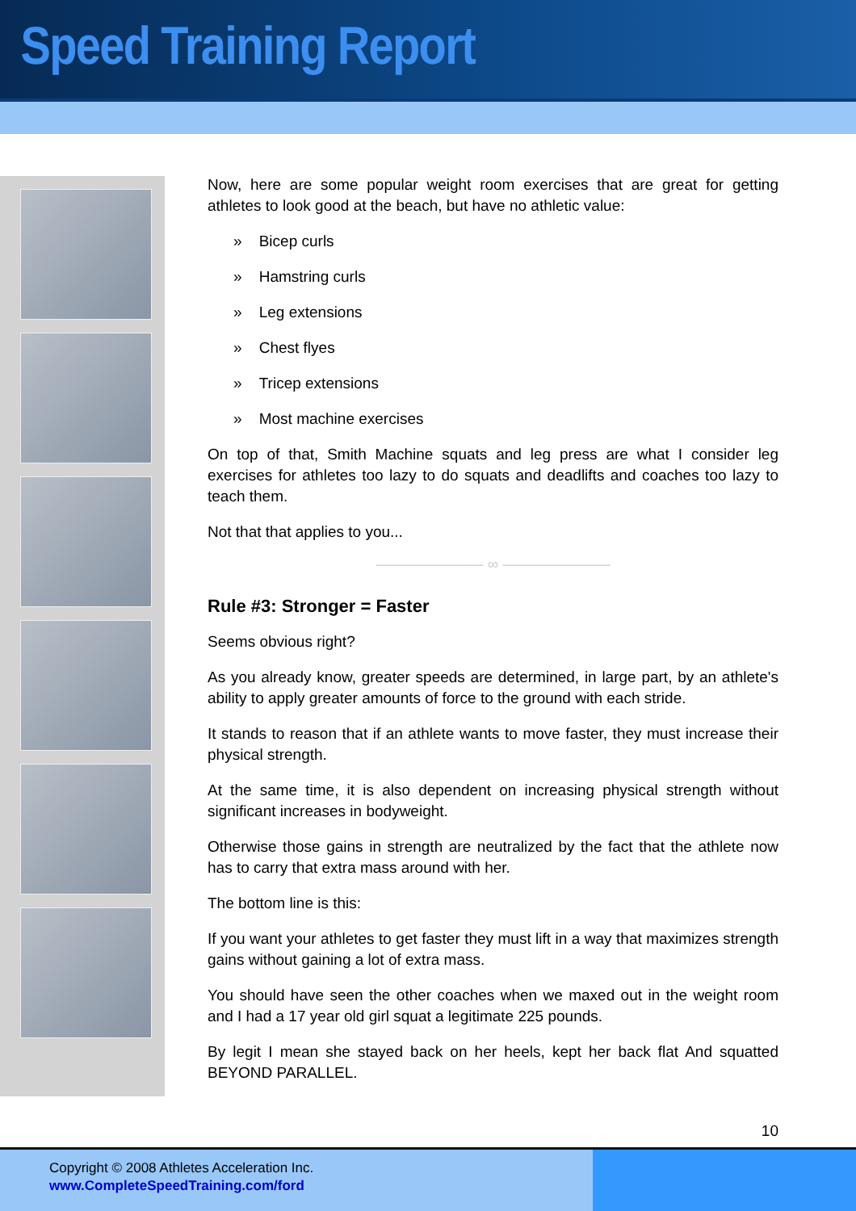Speed Training Report
Now, here are some popular weight room exercises that are great for getting athletes to look good at the beach, but have no athletic value:
» Bicep curls
» Hamstring curls
» Leg extensions
» Chest flyes
» Tricep extensions
» Most machine exercises
On top of that, Smith Machine squats and leg press are what I consider leg exercises for athletes too lazy to do squats and deadlifts and coaches too lazy to teach them.
Not that that applies to you...
——————— ∞ ———————
Rule #3: Stronger = Faster
Seems obvious right?
As you already know, greater speeds are determined, in large part, by an athlete's ability to apply greater amounts of force to the ground with each stride.
It stands to reason that if an athlete wants to move faster, they must increase their physical strength.
At the same time, it is also dependent on increasing physical strength without significant increases in bodyweight.
Otherwise those gains in strength are neutralized by the fact that the athlete now has to carry that extra mass around with her.
The bottom line is this:
If you want your athletes to get faster they must lift in a way that maximizes strength gains without gaining a lot of extra mass.
You should have seen the other coaches when we maxed out in the weight room and I had a 17 year old girl squat a legitimate 225 pounds.
By legit I mean she stayed back on her heels, kept her back flat And squatted BEYOND PARALLEL.
10
Copyright © 2008 Athletes Acceleration Inc.
www.CompleteSpeedTraining.com/ford